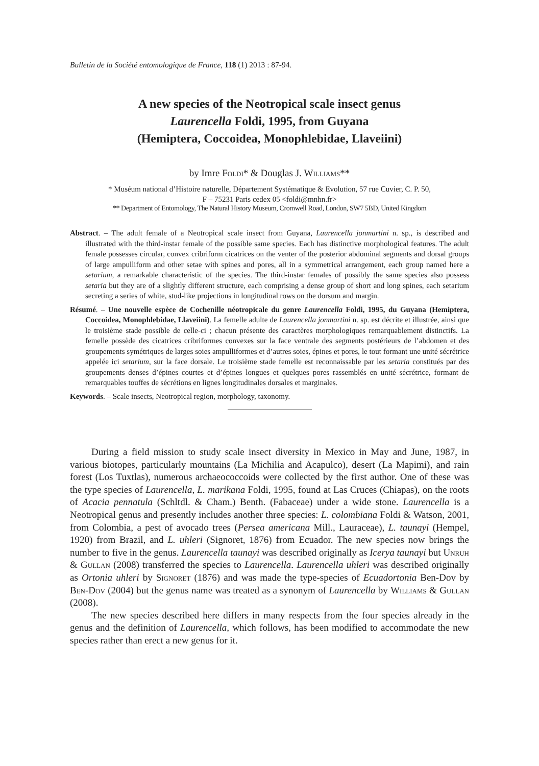Bulletin de la Société entomologique de France, 118 (1) 2013 : 87-94.
A new species of the Neotropical scale insect genus
Laurencella Foldi, 1995, from Guyana
(Hemiptera, Coccoidea, Monophlebidae, Llaveiini)
by Imre Foldi* & Douglas J. Williams**
* Muséum national d’Histoire naturelle, Département Systématique & Evolution, 57 rue Cuvier, C. P. 50,
F – 75231 Paris cedex 05 <foldi@mnhn.fr>
** Department of Entomology, The Natural History Museum, Cromwell Road, London, SW7 5BD, United Kingdom
Abstract. – The adult female of a Neotropical scale insect from Guyana, Laurencella jonmartini n. sp., is described and illustrated with the third-instar female of the possible same species. Each has distinctive morphological features. The adult female possesses circular, convex cribriform cicatrices on the venter of the posterior abdominal segments and dorsal groups of large ampulliform and other setae with spines and pores, all in a symmetrical arrangement, each group named here a setarium, a remarkable characteristic of the species. The third-instar females of possibly the same species also possess setaria but they are of a slightly different structure, each comprising a dense group of short and long spines, each setarium secreting a series of white, stud-like projections in longitudinal rows on the dorsum and margin.
Résumé. – Une nouvelle espèce de Cochenille néotropicale du genre Laurencella Foldi, 1995, du Guyana (Hemiptera, Coccoidea, Monophlebidae, Llaveiini). La femelle adulte de Laurencella jonmartini n. sp. est décrite et illustrée, ainsi que le troisième stade possible de celle-ci ; chacun présente des caractères morphologiques remarquablement distinctifs. La femelle possède des cicatrices cribriformes convexes sur la face ventrale des segments postérieurs de l’abdomen et des groupements symétriques de larges soies ampulliformes et d’autres soies, épines et pores, le tout formant une unité sécrétrice appelée ici setarium, sur la face dorsale. Le troisième stade femelle est reconnaissable par les setaria constitués par des groupements denses d’épines courtes et d’épines longues et quelques pores rassemblés en unité sécrétrice, formant de remarquables touffes de sécrétions en lignes longitudinales dorsales et marginales.
Keywords. – Scale insects, Neotropical region, morphology, taxonomy.
During a field mission to study scale insect diversity in Mexico in May and June, 1987, in various biotopes, particularly mountains (La Michilia and Acapulco), desert (La Mapimi), and rain forest (Los Tuxtlas), numerous archaeococcoids were collected by the first author. One of these was the type species of Laurencella, L. marikana Foldi, 1995, found at Las Cruces (Chiapas), on the roots of Acacia pennatula (Schltdl. & Cham.) Benth. (Fabaceae) under a wide stone. Laurencella is a Neotropical genus and presently includes another three species: L. colombiana Foldi & Watson, 2001, from Colombia, a pest of avocado trees (Persea americana Mill., Lauraceae), L. taunayi (Hempel, 1920) from Brazil, and L. uhleri (Signoret, 1876) from Ecuador. The new species now brings the number to five in the genus. Laurencella taunayi was described originally as Icerya taunayi but Unruh & Gullan (2008) transferred the species to Laurencella. Laurencella uhleri was described originally as Ortonia uhleri by Signoret (1876) and was made the type-species of Ecuadortonia Ben-Dov by Ben-Dov (2004) but the genus name was treated as a synonym of Laurencella by Williams & Gullan (2008).
The new species described here differs in many respects from the four species already in the genus and the definition of Laurencella, which follows, has been modified to accommodate the new species rather than erect a new genus for it.